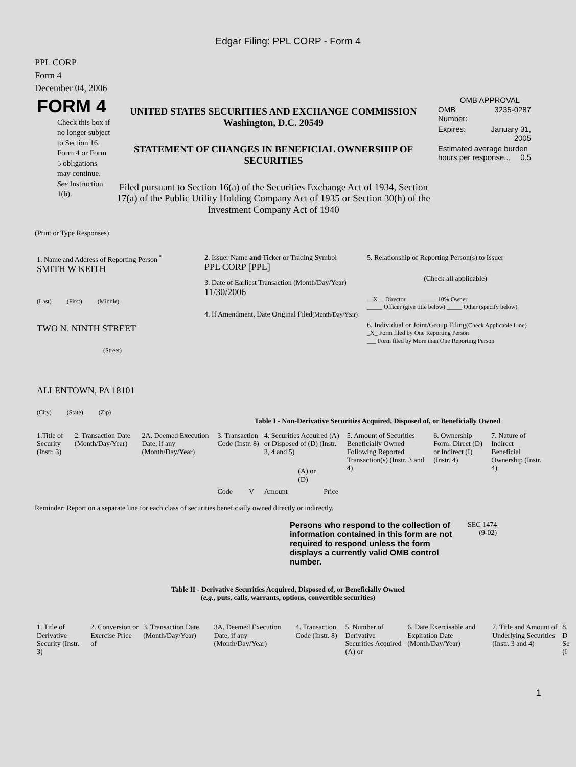Edgar Filing: PPL CORP - Form 4
PPL CORP
Form 4
December 04, 2006
| FORM 4 Check this box if no longer subject to Section 16. Form 4 or Form 5 obligations may continue. See Instruction 1(b). | UNITED STATES SECURITIES AND EXCHANGE COMMISSION Washington, D.C. 20549 STATEMENT OF CHANGES IN BENEFICIAL OWNERSHIP OF SECURITIES Filed pursuant to Section 16(a) of the Securities Exchange Act of 1934, Section 17(a) of the Public Utility Holding Company Act of 1935 or Section 30(h) of the Investment Company Act of 1940 | OMB APPROVAL / OMB Number: / 3235-0287 / / Expires: / January 31, 2005 / / Estimated average burden hours per response... 0.5 / / |
(Print or Type Responses)
| 1. Name and Address of Reporting Person <sup>*</sup> SMITH W KEITH (Last) (First) (Middle) TWO N. NINTH STREET (Street) ALLENTOWN, PA 18101 (City) (State) (Zip) | 2. Issuer Name and Ticker or Trading Symbol PPL CORP [PPL] 3. Date of Earliest Transaction (Month/Day/Year) 11/30/2006 4. If Amendment, Date Original Filed (Month/Day/Year) | 5. Relationship of Reporting Person(s) to Issuer (Check all applicable) __X__ Director _____ 10% Owner _____ Officer (give title below) _____ Other (specify below) 6. Individual or Joint/Group Filing (Check Applicable Line) _X_ Form filed by One Reporting Person ___ Form filed by More than One Reporting Person |
Table I - Non-Derivative Securities Acquired, Disposed of, or Beneficially Owned
| 1.Title of Security (Instr. 3) | 2. Transaction Date (Month/Day/Year) | 2A. Deemed Execution Date, if any (Month/Day/Year) | 3. Transaction Code (Instr. 8) | | 4. Securities Acquired (A) or Disposed of (D) (Instr. 3, 4 and 5) | | | 5. Amount of Securities Beneficially Owned Following Reported Transaction(s) (Instr. 3 and 4) | 6. Ownership Form: Direct (D) or Indirect (I) (Instr. 4) | 7. Nature of Indirect Beneficial Ownership (Instr. 4) |
| --- | --- | --- | --- | --- | --- | --- | --- | --- | --- | --- |
| | | | Code | V | Amount | (A) or (D) | Price | | | |
Reminder: Report on a separate line for each class of securities beneficially owned directly or indirectly.
| Persons who respond to the collection of information contained in this form are not required to respond unless the form displays a currently valid OMB control number. | SEC 1474 (9-02) |
Table II - Derivative Securities Acquired, Disposed of, or Beneficially Owned
(e.g., puts, calls, warrants, options, convertible securities)
| 1. Title of Derivative Security (Instr. 3) | 2. Conversion or Exercise Price of | 3. Transaction Date (Month/Day/Year) | 3A. Deemed Execution Date, if any (Month/Day/Year) | 4. Transaction Code (Instr. 8) | 5. Number of Derivative Securities Acquired (A) or | 6. Date Exercisable and Expiration Date (Month/Day/Year) | 7. Title and Amount of Underlying Securities (Instr. 3 and 4) | 8. D Se (I |
| --- | --- | --- | --- | --- | --- | --- | --- | --- |
1